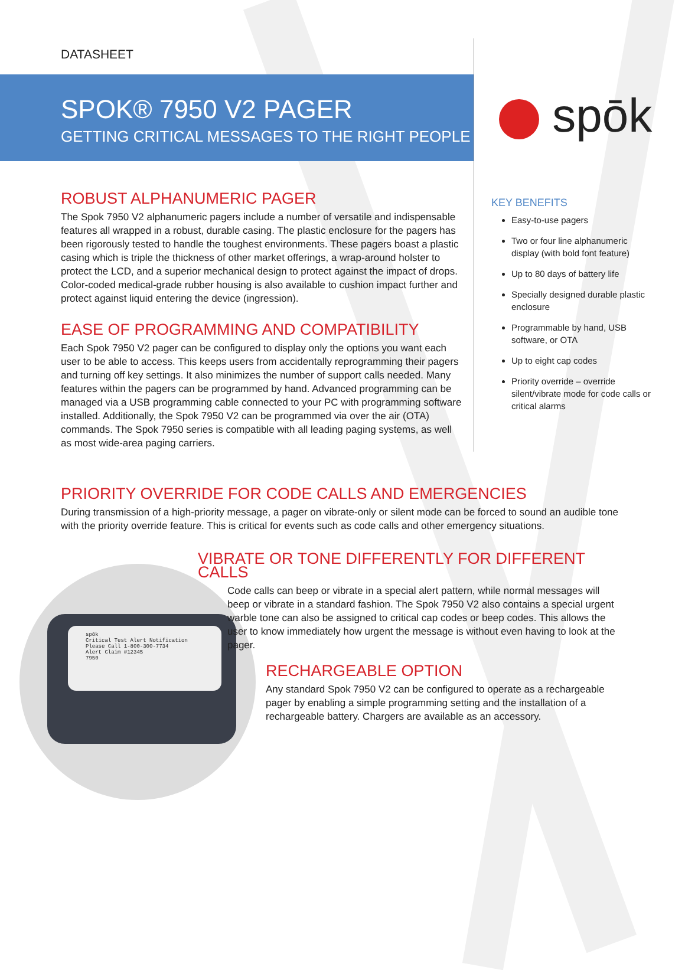DATASHEET
SPOK® 7950 V2 PAGER
GETTING CRITICAL MESSAGES TO THE RIGHT PEOPLE
spōk
ROBUST ALPHANUMERIC PAGER
The Spok 7950 V2 alphanumeric pagers include a number of versatile and indispensable features all wrapped in a robust, durable casing. The plastic enclosure for the pagers has been rigorously tested to handle the toughest environments. These pagers boast a plastic casing which is triple the thickness of other market offerings, a wrap-around holster to protect the LCD, and a superior mechanical design to protect against the impact of drops. Color-coded medical-grade rubber housing is also available to cushion impact further and protect against liquid entering the device (ingression).
EASE OF PROGRAMMING AND COMPATIBILITY
Each Spok 7950 V2 pager can be configured to display only the options you want each user to be able to access. This keeps users from accidentally reprogramming their pagers and turning off key settings. It also minimizes the number of support calls needed. Many features within the pagers can be programmed by hand. Advanced programming can be managed via a USB programming cable connected to your PC with programming software installed. Additionally, the Spok 7950 V2 can be programmed via over the air (OTA) commands. The Spok 7950 series is compatible with all leading paging systems, as well as most wide-area paging carriers.
KEY BENEFITS
Easy-to-use pagers
Two or four line alphanumeric display (with bold font feature)
Up to 80 days of battery life
Specially designed durable plastic enclosure
Programmable by hand, USB software, or OTA
Up to eight cap codes
Priority override – override silent/vibrate mode for code calls or critical alarms
PRIORITY OVERRIDE FOR CODE CALLS AND EMERGENCIES
During transmission of a high-priority message, a pager on vibrate-only or silent mode can be forced to sound an audible tone with the priority override feature. This is critical for events such as code calls and other emergency situations.
spōk
Critical Test Alert Notification
Please Call 1-800-300-7734
Alert Claim #12345
7950
VIBRATE OR TONE DIFFERENTLY FOR DIFFERENT CALLS
Code calls can beep or vibrate in a special alert pattern, while normal messages will beep or vibrate in a standard fashion. The Spok 7950 V2 also contains a special urgent warble tone can also be assigned to critical cap codes or beep codes. This allows the user to know immediately how urgent the message is without even having to look at the pager.
RECHARGEABLE OPTION
Any standard Spok 7950 V2 can be configured to operate as a rechargeable pager by enabling a simple programming setting and the installation of a rechargeable battery. Chargers are available as an accessory.